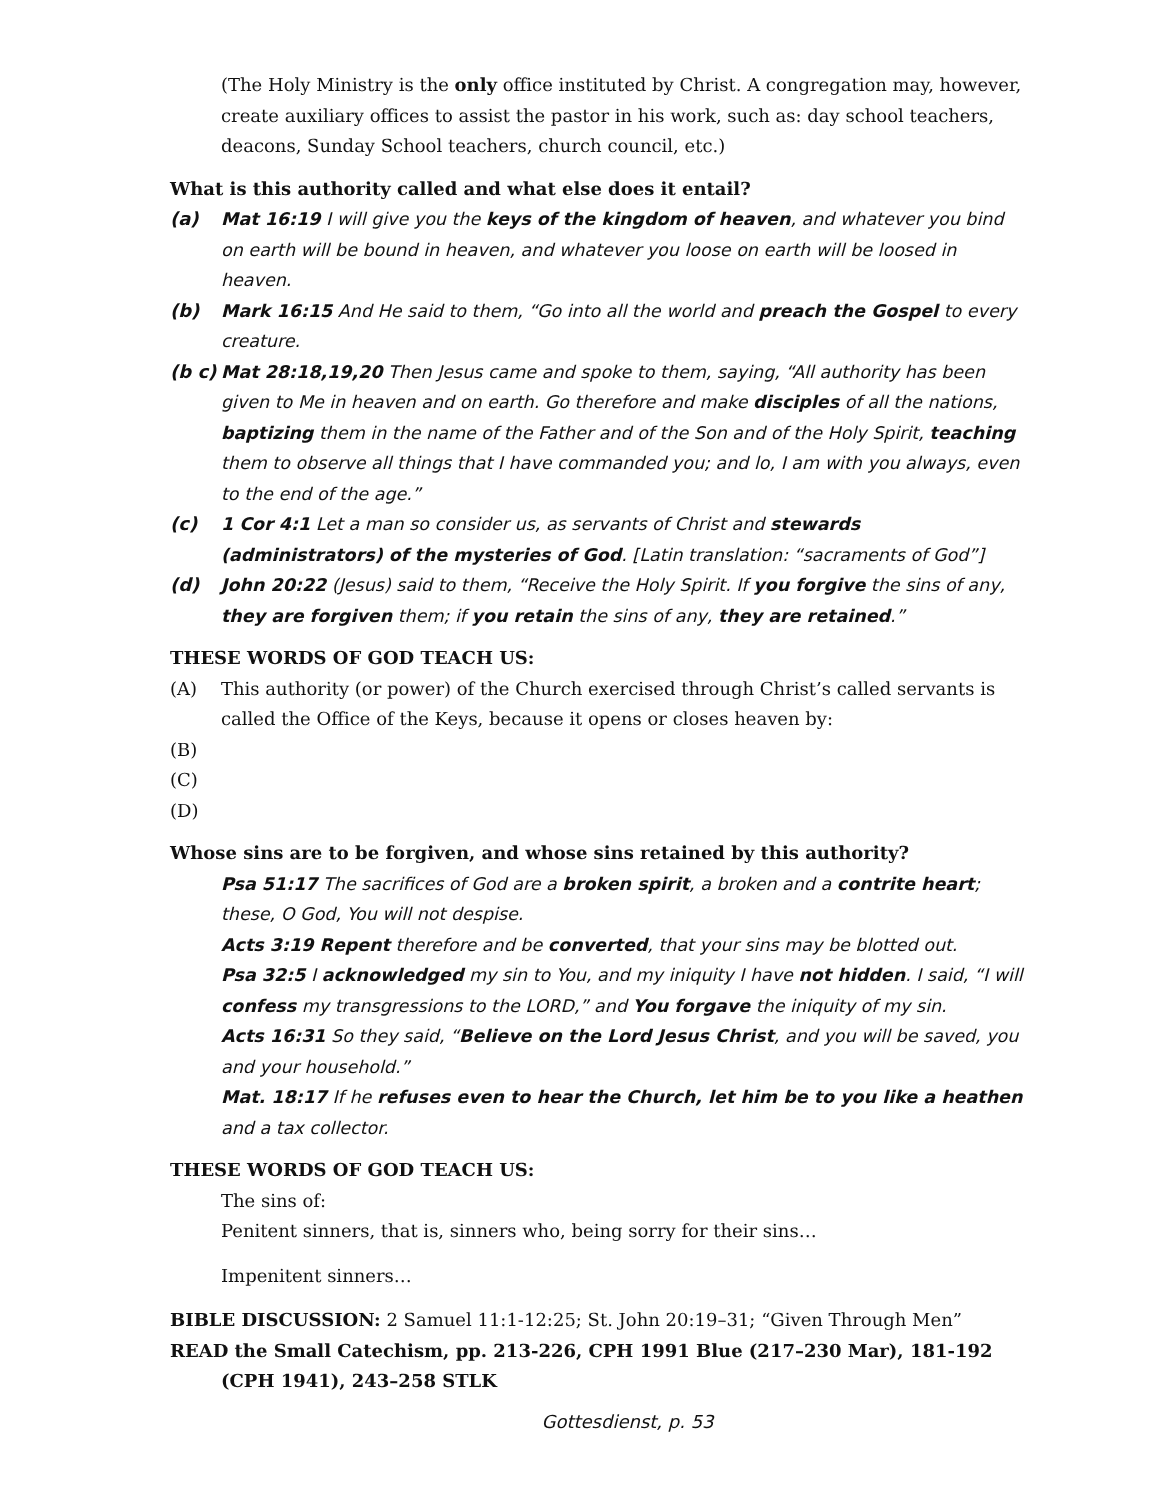(The Holy Ministry is the only office instituted by Christ. A congregation may, however, create auxiliary offices to assist the pastor in his work, such as: day school teachers, deacons, Sunday School teachers, church council, etc.)
What is this authority called and what else does it entail?
(a) Mat 16:19 I will give you the keys of the kingdom of heaven, and whatever you bind on earth will be bound in heaven, and whatever you loose on earth will be loosed in heaven.
(b) Mark 16:15 And He said to them, “Go into all the world and preach the Gospel to every creature.
(b c)
Mat 28:18,19,20 Then Jesus came and spoke to them, saying, “All authority has been given to Me in heaven and on earth. Go therefore and make disciples of all the nations, baptizing them in the name of the Father and of the Son and of the Holy Spirit, teaching them to observe all things that I have commanded you; and lo, I am with you always, even to the end of the age.”
(c) 1 Cor 4:1 Let a man so consider us, as servants of Christ and stewards (administrators) of the mysteries of God. [Latin translation: “sacraments of God”]
(d) John 20:22 (Jesus) said to them, “Receive the Holy Spirit. If you forgive the sins of any, they are forgiven them; if you retain the sins of any, they are retained.”
THESE WORDS OF GOD TEACH US:
(A) This authority (or power) of the Church exercised through Christ’s called servants is called the Office of the Keys, because it opens or closes heaven by:
(B)
(C)
(D)
Whose sins are to be forgiven, and whose sins retained by this authority?
Psa 51:17 The sacrifices of God are a broken spirit, a broken and a contrite heart; these, O God, You will not despise.
Acts 3:19 Repent therefore and be converted, that your sins may be blotted out.
Psa 32:5 I acknowledged my sin to You, and my iniquity I have not hidden. I said, “I will confess my transgressions to the LORD,” and You forgave the iniquity of my sin.
Acts 16:31 So they said, “Believe on the Lord Jesus Christ, and you will be saved, you and your household.”
Mat. 18:17 If he refuses even to hear the Church, let him be to you like a heathen and a tax collector.
THESE WORDS OF GOD TEACH US:
The sins of:
Penitent sinners, that is, sinners who, being sorry for their sins…
Impenitent sinners…
BIBLE DISCUSSION: 2 Samuel 11:1-12:25; St. John 20:19–31; “Given Through Men”
READ the Small Catechism, pp. 213-226, CPH 1991 Blue (217–230 Mar), 181-192 (CPH 1941), 243–258 STLK
Gottesdienst, p. 53